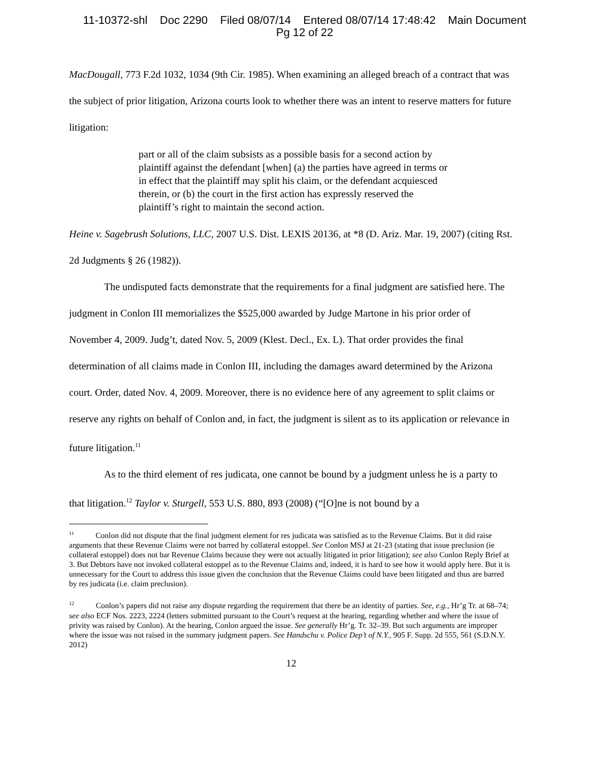11-10372-shl Doc 2290 Filed 08/07/14 Entered 08/07/14 17:48:42 Main Document
Pg 12 of 22
MacDougall, 773 F.2d 1032, 1034 (9th Cir. 1985). When examining an alleged breach of a contract that was the subject of prior litigation, Arizona courts look to whether there was an intent to reserve matters for future litigation:
part or all of the claim subsists as a possible basis for a second action by plaintiff against the defendant [when] (a) the parties have agreed in terms or in effect that the plaintiff may split his claim, or the defendant acquiesced therein, or (b) the court in the first action has expressly reserved the plaintiff’s right to maintain the second action.
Heine v. Sagebrush Solutions, LLC, 2007 U.S. Dist. LEXIS 20136, at *8 (D. Ariz. Mar. 19, 2007) (citing Rst. 2d Judgments § 26 (1982)).
The undisputed facts demonstrate that the requirements for a final judgment are satisfied here. The judgment in Conlon III memorializes the $525,000 awarded by Judge Martone in his prior order of November 4, 2009. Judg’t, dated Nov. 5, 2009 (Klest. Decl., Ex. L). That order provides the final determination of all claims made in Conlon III, including the damages award determined by the Arizona court. Order, dated Nov. 4, 2009. Moreover, there is no evidence here of any agreement to split claims or reserve any rights on behalf of Conlon and, in fact, the judgment is silent as to its application or relevance in future litigation.<sup>11</sup>
As to the third element of res judicata, one cannot be bound by a judgment unless he is a party to that litigation.<sup>12</sup> Taylor v. Sturgell, 553 U.S. 880, 893 (2008) (“[O]ne is not bound by a
<sup>11</sup> Conlon did not dispute that the final judgment element for res judicata was satisfied as to the Revenue Claims. But it did raise arguments that these Revenue Claims were not barred by collateral estoppel. See Conlon MSJ at 21-23 (stating that issue preclusion (ie collateral estoppel) does not bar Revenue Claims because they were not actually litigated in prior litigation); see also Conlon Reply Brief at 3. But Debtors have not invoked collateral estoppel as to the Revenue Claims and, indeed, it is hard to see how it would apply here. But it is unnecessary for the Court to address this issue given the conclusion that the Revenue Claims could have been litigated and thus are barred by res judicata (i.e. claim preclusion).
<sup>12</sup> Conlon’s papers did not raise any dispute regarding the requirement that there be an identity of parties. See, e.g., Hr’g Tr. at 68–74; see also ECF Nos. 2223, 2224 (letters submitted pursuant to the Court’s request at the hearing, regarding whether and where the issue of privity was raised by Conlon). At the hearing, Conlon argued the issue. See generally Hr’g. Tr. 32–39. But such arguments are improper where the issue was not raised in the summary judgment papers. See Handschu v. Police Dep’t of N.Y., 905 F. Supp. 2d 555, 561 (S.D.N.Y. 2012)
12